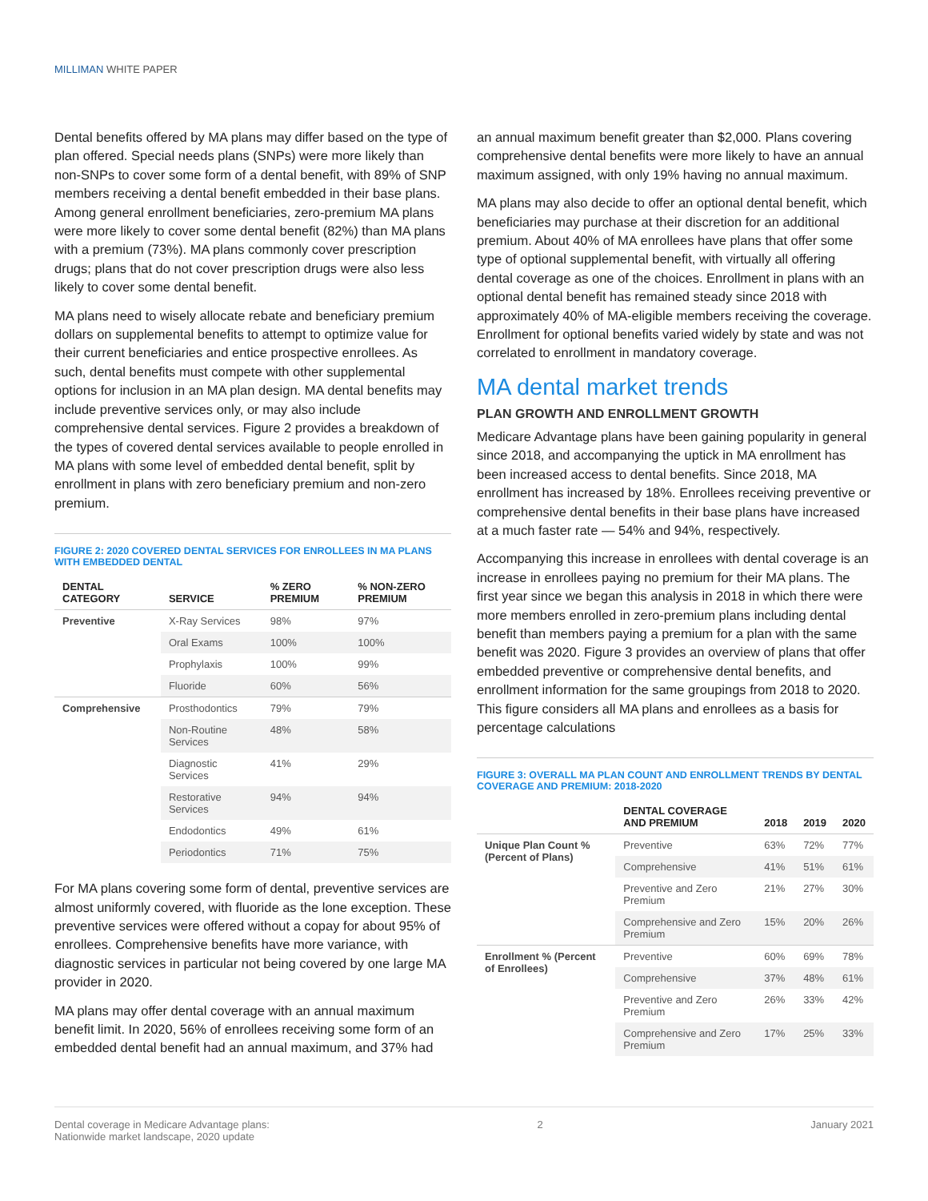MILLIMAN WHITE PAPER
Dental benefits offered by MA plans may differ based on the type of plan offered. Special needs plans (SNPs) were more likely than non-SNPs to cover some form of a dental benefit, with 89% of SNP members receiving a dental benefit embedded in their base plans. Among general enrollment beneficiaries, zero-premium MA plans were more likely to cover some dental benefit (82%) than MA plans with a premium (73%). MA plans commonly cover prescription drugs; plans that do not cover prescription drugs were also less likely to cover some dental benefit.
MA plans need to wisely allocate rebate and beneficiary premium dollars on supplemental benefits to attempt to optimize value for their current beneficiaries and entice prospective enrollees. As such, dental benefits must compete with other supplemental options for inclusion in an MA plan design. MA dental benefits may include preventive services only, or may also include comprehensive dental services. Figure 2 provides a breakdown of the types of covered dental services available to people enrolled in MA plans with some level of embedded dental benefit, split by enrollment in plans with zero beneficiary premium and non-zero premium.
FIGURE 2: 2020 COVERED DENTAL SERVICES FOR ENROLLEES IN MA PLANS WITH EMBEDDED DENTAL
| DENTAL CATEGORY | SERVICE | % ZERO PREMIUM | % NON-ZERO PREMIUM |
| --- | --- | --- | --- |
| Preventive | X-Ray Services | 98% | 97% |
| | Oral Exams | 100% | 100% |
| | Prophylaxis | 100% | 99% |
| | Fluoride | 60% | 56% |
| Comprehensive | Prosthodontics | 79% | 79% |
| | Non-Routine Services | 48% | 58% |
| | Diagnostic Services | 41% | 29% |
| | Restorative Services | 94% | 94% |
| | Endodontics | 49% | 61% |
| | Periodontics | 71% | 75% |
For MA plans covering some form of dental, preventive services are almost uniformly covered, with fluoride as the lone exception. These preventive services were offered without a copay for about 95% of enrollees. Comprehensive benefits have more variance, with diagnostic services in particular not being covered by one large MA provider in 2020.
MA plans may offer dental coverage with an annual maximum benefit limit. In 2020, 56% of enrollees receiving some form of an embedded dental benefit had an annual maximum, and 37% had
an annual maximum benefit greater than $2,000. Plans covering comprehensive dental benefits were more likely to have an annual maximum assigned, with only 19% having no annual maximum.
MA plans may also decide to offer an optional dental benefit, which beneficiaries may purchase at their discretion for an additional premium. About 40% of MA enrollees have plans that offer some type of optional supplemental benefit, with virtually all offering dental coverage as one of the choices. Enrollment in plans with an optional dental benefit has remained steady since 2018 with approximately 40% of MA-eligible members receiving the coverage. Enrollment for optional benefits varied widely by state and was not correlated to enrollment in mandatory coverage.
MA dental market trends
PLAN GROWTH AND ENROLLMENT GROWTH
Medicare Advantage plans have been gaining popularity in general since 2018, and accompanying the uptick in MA enrollment has been increased access to dental benefits. Since 2018, MA enrollment has increased by 18%. Enrollees receiving preventive or comprehensive dental benefits in their base plans have increased at a much faster rate — 54% and 94%, respectively.
Accompanying this increase in enrollees with dental coverage is an increase in enrollees paying no premium for their MA plans. The first year since we began this analysis in 2018 in which there were more members enrolled in zero-premium plans including dental benefit than members paying a premium for a plan with the same benefit was 2020. Figure 3 provides an overview of plans that offer embedded preventive or comprehensive dental benefits, and enrollment information for the same groupings from 2018 to 2020. This figure considers all MA plans and enrollees as a basis for percentage calculations
FIGURE 3: OVERALL MA PLAN COUNT AND ENROLLMENT TRENDS BY DENTAL COVERAGE AND PREMIUM: 2018-2020
| | DENTAL COVERAGE AND PREMIUM | 2018 | 2019 | 2020 |
| --- | --- | --- | --- | --- |
| Unique Plan Count % (Percent of Plans) | Preventive | 63% | 72% | 77% |
| | Comprehensive | 41% | 51% | 61% |
| | Preventive and Zero Premium | 21% | 27% | 30% |
| | Comprehensive and Zero Premium | 15% | 20% | 26% |
| Enrollment % (Percent of Enrollees) | Preventive | 60% | 69% | 78% |
| | Comprehensive | 37% | 48% | 61% |
| | Preventive and Zero Premium | 26% | 33% | 42% |
| | Comprehensive and Zero Premium | 17% | 25% | 33% |
Dental coverage in Medicare Advantage plans:
Nationwide market landscape, 2020 update
2 January 2021